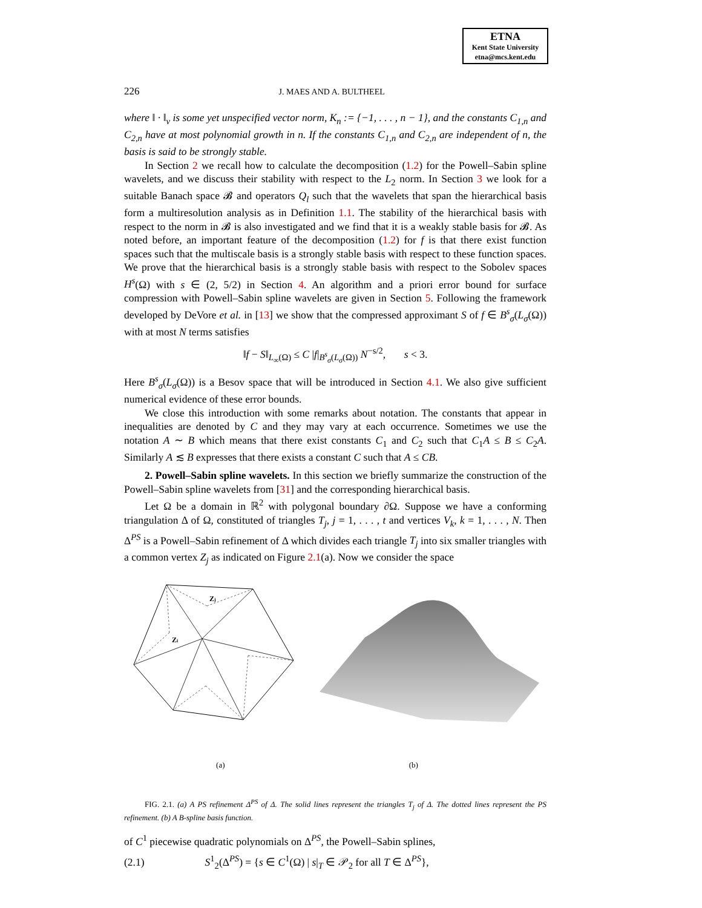ETNA
Kent State University
etna@mcs.kent.edu
226 J. MAES AND A. BULTHEEL
where ‖ · ‖<sub>v</sub> is some yet unspecified vector norm, K<sub>n</sub> := {−1, . . . , n − 1}, and the constants C<sub>1,n</sub> and C<sub>2,n</sub> have at most polynomial growth in n. If the constants C<sub>1,n</sub> and C<sub>2,n</sub> are independent of n, the basis is said to be strongly stable.
In Section 2 we recall how to calculate the decomposition (1.2) for the Powell–Sabin spline wavelets, and we discuss their stability with respect to the L<sub>2</sub> norm. In Section 3 we look for a suitable Banach space 𝓑 and operators Q<sub>l</sub> such that the wavelets that span the hierarchical basis form a multiresolution analysis as in Definition 1.1. The stability of the hierarchical basis with respect to the norm in 𝓑 is also investigated and we find that it is a weakly stable basis for 𝓑. As noted before, an important feature of the decomposition (1.2) for f is that there exist function spaces such that the multiscale basis is a strongly stable basis with respect to these function spaces. We prove that the hierarchical basis is a strongly stable basis with respect to the Sobolev spaces H<sup>s</sup>(Ω) with s ∈ (2, 5/2) in Section 4. An algorithm and a priori error bound for surface compression with Powell–Sabin spline wavelets are given in Section 5. Following the framework developed by DeVore et al. in [13] we show that the compressed approximant S of f ∈ B<sup>s</sup><sub>σ</sub>(L<sub>σ</sub>(Ω)) with at most N terms satisfies
‖f − S‖<sub>L<sub>∞</sub>(Ω)</sub> ≤ C |f|<sub>B<sup>s</sup><sub>σ</sub>(L<sub>σ</sub>(Ω))</sub> N<sup>−s/2</sup>, s < 3.
Here B<sup>s</sup><sub>σ</sub>(L<sub>σ</sub>(Ω)) is a Besov space that will be introduced in Section 4.1. We also give sufficient numerical evidence of these error bounds.
We close this introduction with some remarks about notation. The constants that appear in inequalities are denoted by C and they may vary at each occurrence. Sometimes we use the notation A ∼ B which means that there exist constants C<sub>1</sub> and C<sub>2</sub> such that C<sub>1</sub>A ≤ B ≤ C<sub>2</sub>A. Similarly A ≲ B expresses that there exists a constant C such that A ≤ CB.
2. Powell–Sabin spline wavelets. In this section we briefly summarize the construction of the Powell–Sabin spline wavelets from [31] and the corresponding hierarchical basis.
Let Ω be a domain in ℝ<sup>2</sup> with polygonal boundary ∂Ω. Suppose we have a conforming triangulation Δ of Ω, constituted of triangles T<sub>j</sub>, j = 1, . . . , t and vertices V<sub>k</sub>, k = 1, . . . , N. Then Δ<sup>PS</sup> is a Powell–Sabin refinement of Δ which divides each triangle T<sub>j</sub> into six smaller triangles with a common vertex Z<sub>j</sub> as indicated on Figure 2.1(a). Now we consider the space
Zj
Zi
(a) (b)
FIG. 2.1. (a) A PS refinement Δ<sup>PS</sup> of Δ. The solid lines represent the triangles T<sub>j</sub> of Δ. The dotted lines represent the PS refinement. (b) A B-spline basis function.
of C<sup>1</sup> piecewise quadratic polynomials on Δ<sup>PS</sup>, the Powell–Sabin splines,
(2.1) S<sup>1</sup><sub>2</sub>(Δ<sup>PS</sup>) = {s ∈ C<sup>1</sup>(Ω) | s|<sub>T</sub> ∈ 𝒫<sub>2</sub> for all T ∈ Δ<sup>PS</sup>},